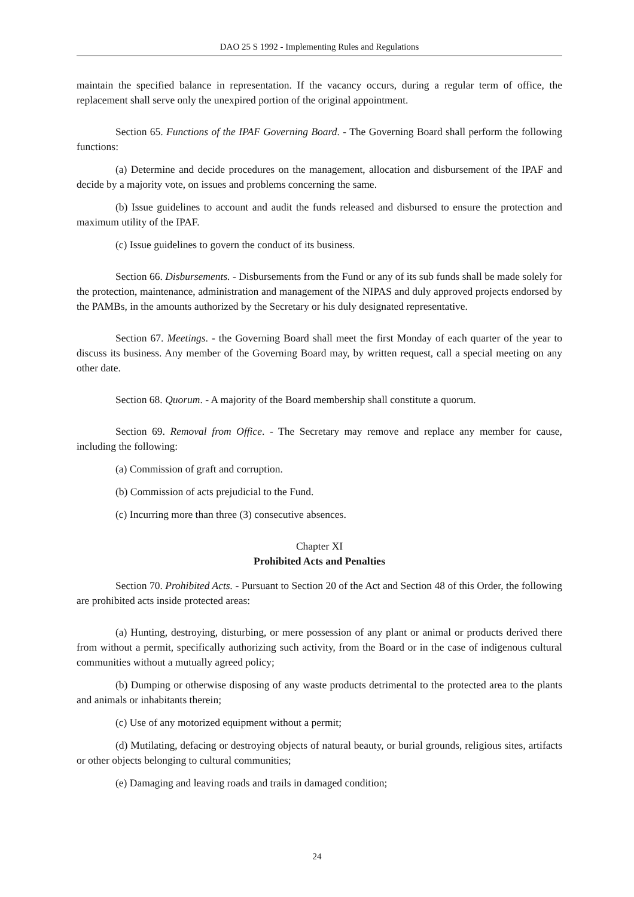DAO 25 S 1992 - Implementing Rules and Regulations
maintain the specified balance in representation. If the vacancy occurs, during a regular term of office, the replacement shall serve only the unexpired portion of the original appointment.
Section 65. Functions of the IPAF Governing Board. - The Governing Board shall perform the following functions:
(a) Determine and decide procedures on the management, allocation and disbursement of the IPAF and decide by a majority vote, on issues and problems concerning the same.
(b) Issue guidelines to account and audit the funds released and disbursed to ensure the protection and maximum utility of the IPAF.
(c) Issue guidelines to govern the conduct of its business.
Section 66. Disbursements. - Disbursements from the Fund or any of its sub funds shall be made solely for the protection, maintenance, administration and management of the NIPAS and duly approved projects endorsed by the PAMBs, in the amounts authorized by the Secretary or his duly designated representative.
Section 67. Meetings. - the Governing Board shall meet the first Monday of each quarter of the year to discuss its business. Any member of the Governing Board may, by written request, call a special meeting on any other date.
Section 68. Quorum. - A majority of the Board membership shall constitute a quorum.
Section 69. Removal from Office. - The Secretary may remove and replace any member for cause, including the following:
(a) Commission of graft and corruption.
(b) Commission of acts prejudicial to the Fund.
(c) Incurring more than three (3) consecutive absences.
Chapter XI
Prohibited Acts and Penalties
Section 70. Prohibited Acts. - Pursuant to Section 20 of the Act and Section 48 of this Order, the following are prohibited acts inside protected areas:
(a) Hunting, destroying, disturbing, or mere possession of any plant or animal or products derived there from without a permit, specifically authorizing such activity, from the Board or in the case of indigenous cultural communities without a mutually agreed policy;
(b) Dumping or otherwise disposing of any waste products detrimental to the protected area to the plants and animals or inhabitants therein;
(c) Use of any motorized equipment without a permit;
(d) Mutilating, defacing or destroying objects of natural beauty, or burial grounds, religious sites, artifacts or other objects belonging to cultural communities;
(e) Damaging and leaving roads and trails in damaged condition;
24